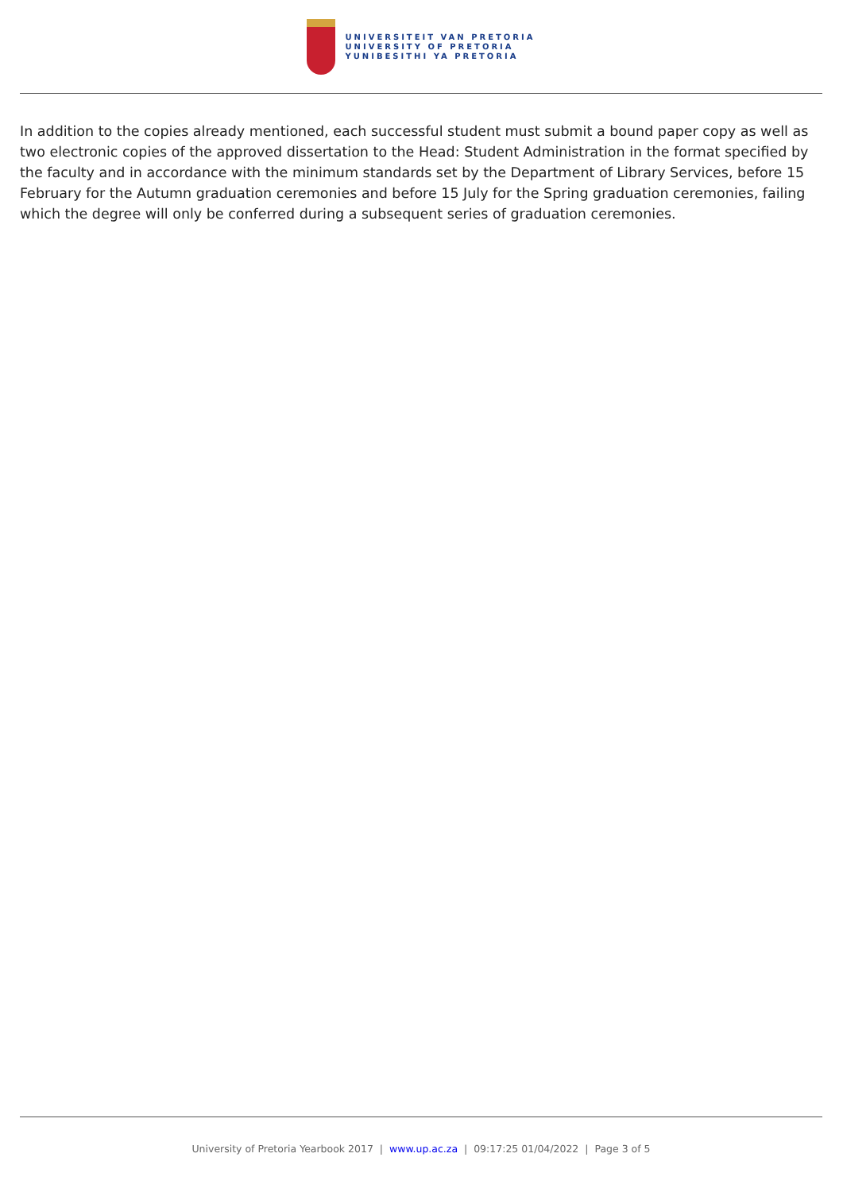UNIVERSITEIT VAN PRETORIA
UNIVERSITY OF PRETORIA
YUNIBESITHI YA PRETORIA
In addition to the copies already mentioned, each successful student must submit a bound paper copy as well as two electronic copies of the approved dissertation to the Head: Student Administration in the format specified by the faculty and in accordance with the minimum standards set by the Department of Library Services, before 15 February for the Autumn graduation ceremonies and before 15 July for the Spring graduation ceremonies, failing which the degree will only be conferred during a subsequent series of graduation ceremonies.
University of Pretoria Yearbook 2017 | www.up.ac.za | 09:17:25 01/04/2022 | Page 3 of 5